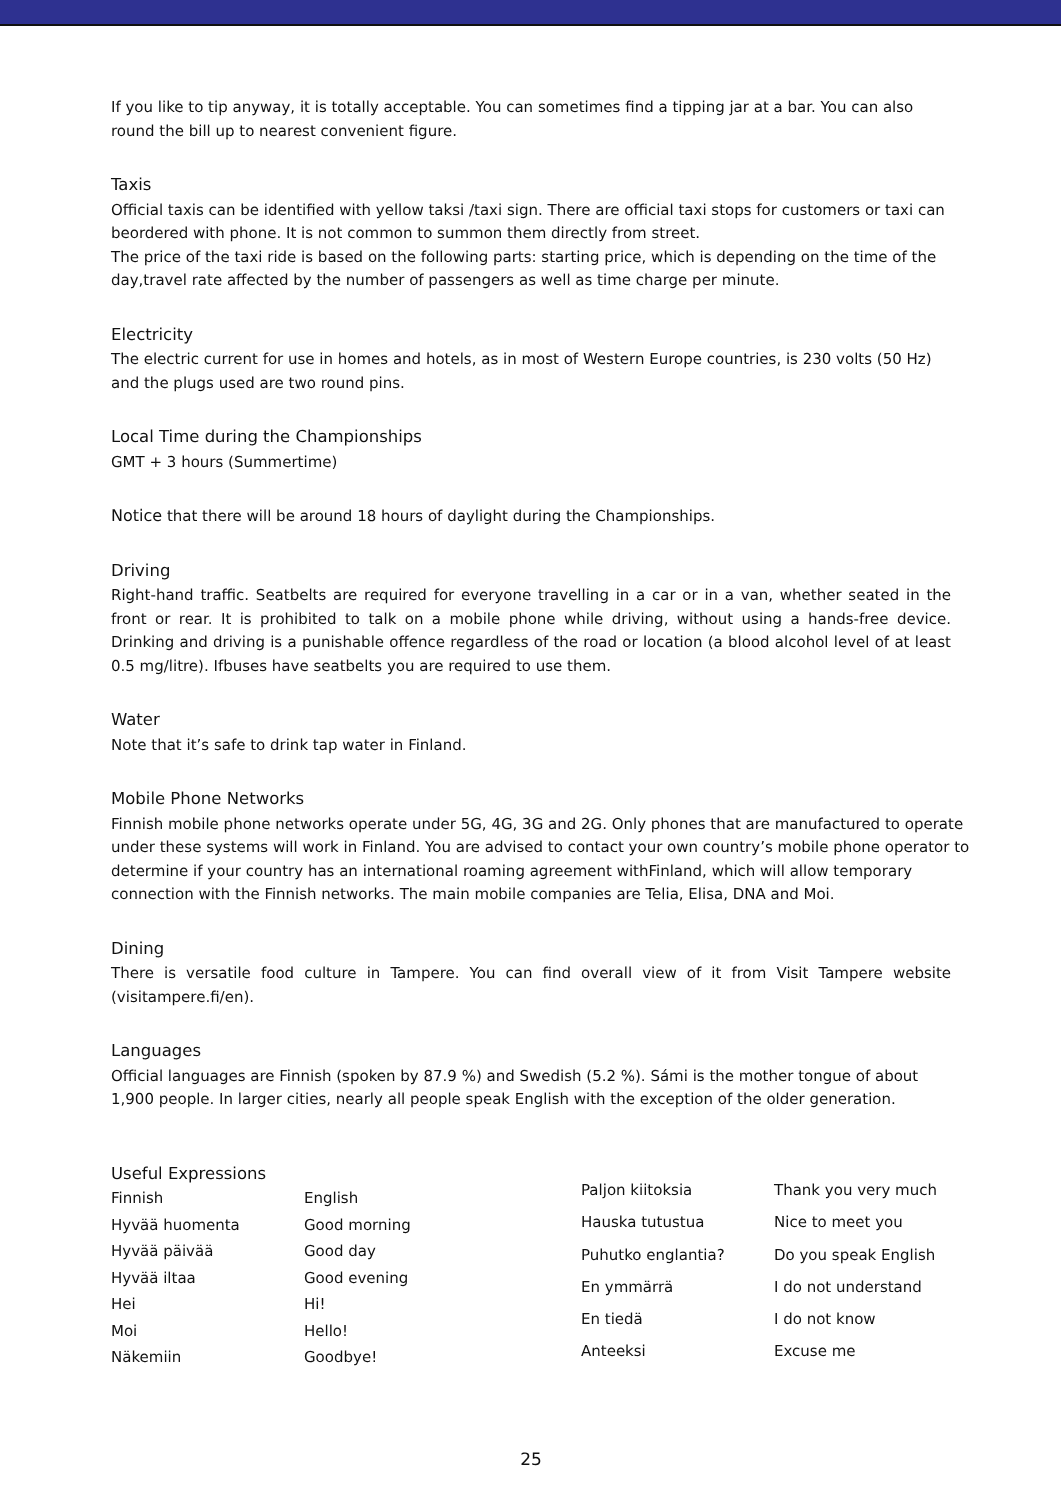If you like to tip anyway, it is totally acceptable. You can sometimes find a tipping jar at a bar. You can also round the bill up to nearest convenient figure.
Taxis
Official taxis can be identified with yellow taksi /taxi sign. There are official taxi stops for customers or taxi can beordered with phone. It is not common to summon them directly from street.
The price of the taxi ride is based on the following parts: starting price, which is depending on the time of the day,travel rate affected by the number of passengers as well as time charge per minute.
Electricity
The electric current for use in homes and hotels, as in most of Western Europe countries, is 230 volts (50 Hz) and the plugs used are two round pins.
Local Time during the Championships
GMT + 3 hours (Summertime)
Notice that there will be around 18 hours of daylight during the Championships.
Driving
Right-hand traffic. Seatbelts are required for everyone travelling in a car or in a van, whether seated in the front or rear. It is prohibited to talk on a mobile phone while driving, without using a hands-free device. Drinking and driving is a punishable offence regardless of the road or location (a blood alcohol level of at least 0.5 mg/litre). Ifbuses have seatbelts you are required to use them.
Water
Note that it’s safe to drink tap water in Finland.
Mobile Phone Networks
Finnish mobile phone networks operate under 5G, 4G, 3G and 2G. Only phones that are manufactured to operate under these systems will work in Finland. You are advised to contact your own country’s mobile phone operator to determine if your country has an international roaming agreement withFinland, which will allow temporary connection with the Finnish networks. The main mobile companies are Telia, Elisa, DNA and Moi.
Dining
There is versatile food culture in Tampere. You can find overall view of it from Visit Tampere website (visitampere.fi/en).
Languages
Official languages are Finnish (spoken by 87.9 %) and Swedish (5.2 %). Sámi is the mother tongue of about 1,900 people. In larger cities, nearly all people speak English with the exception of the older generation.
Useful Expressions
| Finnish | English |
| Hyvää huomenta | Good morning |
| Hyvää päivää | Good day |
| Hyvää iltaa | Good evening |
| Hei | Hi! |
| Moi | Hello! |
| Näkemiin | Goodbye! |
| Paljon kiitoksia | Thank you very much |
| Hauska tutustua | Nice to meet you |
| Puhutko englantia? | Do you speak English |
| En ymmärrä | I do not understand |
| En tiedä | I do not know |
| Anteeksi | Excuse me |
25